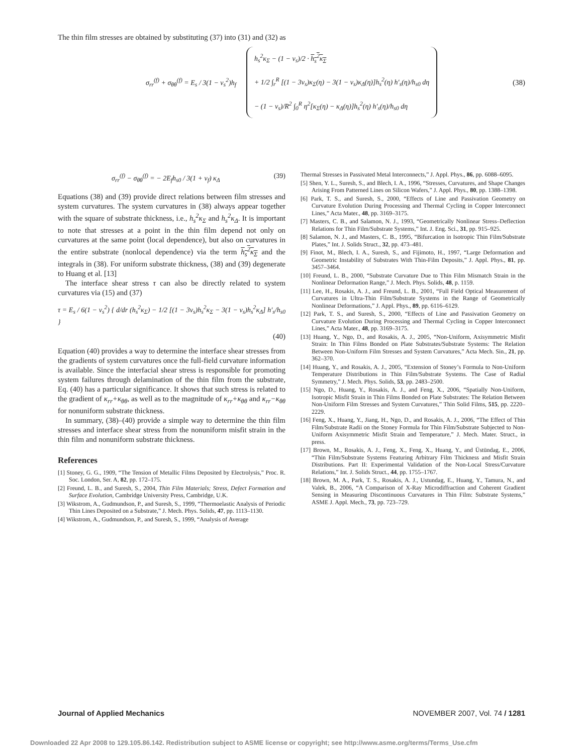The thin film stresses are obtained by substituting (37) into (31) and (32) as
σ<sub>rr</sub><sup>(f)</sup> + σ<sub>θθ</sub><sup>(f)</sup> = E<sub>s</sub> / 3(1 − ν<sub>s</sub><sup>2</sup>)h<sub>f</sub>
h<sub>s</sub><sup>2</sup>κ<sub>Σ</sub> − (1 − ν<sub>s</sub>)/2 · h<sub>s</sub><sup>2</sup>κ<sub>Σ</sub>
+ 1/2 ∫<sub>r</sub><sup>R</sup> [(1 − 3ν<sub>s</sub>)κ<sub>Σ</sub>(η) − 3(1 − ν<sub>s</sub>)κ<sub>Δ</sub>(η)]h<sub>s</sub><sup>2</sup>(η) h′<sub>s</sub>(η)/h<sub>s0</sub> dη
− (1 − ν<sub>s</sub>)/R<sup>2</sup> ∫<sub>0</sub><sup>R</sup> η<sup>2</sup>[κ<sub>Σ</sub>(η) − κ<sub>Δ</sub>(η)]h<sub>s</sub><sup>2</sup>(η) h′<sub>s</sub>(η)/h<sub>s0</sub> dη
(38)
σ<sub>rr</sub><sup>(f)</sup> − σ<sub>θθ</sub><sup>(f)</sup> = − 2E<sub>f</sub>h<sub>s0</sub> / 3(1 + ν<sub>f</sub>) κ<sub>Δ</sub> (39)
Equations (38) and (39) provide direct relations between film stresses and system curvatures. The system curvatures in (38) always appear together with the square of substrate thickness, i.e., h<sub>s</sub><sup>2</sup>κ<sub>Σ</sub> and h<sub>s</sub><sup>2</sup>κ<sub>Δ</sub>. It is important to note that stresses at a point in the thin film depend not only on curvatures at the same point (local dependence), but also on curvatures in the entire substrate (nonlocal dependence) via the term h<sub>s</sub><sup>2</sup>κ<sub>Σ</sub> and the integrals in (38). For uniform substrate thickness, (38) and (39) degenerate to Huang et al. [13]
The interface shear stress τ can also be directly related to system curvatures via (15) and (37)
τ = E<sub>s</sub> / 6(1 − ν<sub>s</sub><sup>2</sup>) { d/dr (h<sub>s</sub><sup>2</sup>κ<sub>Σ</sub>) − 1/2 [(1 − 3ν<sub>s</sub>)h<sub>s</sub><sup>2</sup>κ<sub>Σ</sub> − 3(1 − ν<sub>s</sub>)h<sub>s</sub><sup>2</sup>κ<sub>Δ</sub>] h′<sub>s</sub>/h<sub>s0</sub> }
(40)
Equation (40) provides a way to determine the interface shear stresses from the gradients of system curvatures once the full-field curvature information is available. Since the interfacial shear stress is responsible for promoting system failures through delamination of the thin film from the substrate, Eq. (40) has a particular significance. It shows that such stress is related to the gradient of κ<sub>rr</sub>+κ<sub>θθ</sub>, as well as to the magnitude of κ<sub>rr</sub>+κ<sub>θθ</sub> and κ<sub>rr</sub>−κ<sub>θθ</sub> for nonuniform substrate thickness.
In summary, (38)–(40) provide a simple way to determine the thin film stresses and interface shear stress from the nonuniform misfit strain in the thin film and nonuniform substrate thickness.
References
[1] Stoney, G. G., 1909, “The Tension of Metallic Films Deposited by Electrolysis,” Proc. R. Soc. London, Ser. A, 82, pp. 172–175.
[2] Freund, L. B., and Suresh, S., 2004, Thin Film Materials; Stress, Defect Formation and Surface Evolution, Cambridge University Press, Cambridge, U.K.
[3] Wikstrom, A., Gudmundson, P., and Suresh, S., 1999, “Thermoelastic Analysis of Periodic Thin Lines Deposited on a Substrate,” J. Mech. Phys. Solids, 47, pp. 1113–1130.
[4] Wikstrom, A., Gudmundson, P., and Suresh, S., 1999, “Analysis of Average
Thermal Stresses in Passivated Metal Interconnects,” J. Appl. Phys., 86, pp. 6088–6095.
[5] Shen, Y. L., Suresh, S., and Blech, I. A., 1996, “Stresses, Curvatures, and Shape Changes Arising From Patterned Lines on Silicon Wafers,” J. Appl. Phys., 80, pp. 1388–1398.
[6] Park, T. S., and Suresh, S., 2000, “Effects of Line and Passivation Geometry on Curvature Evolution During Processing and Thermal Cycling in Copper Interconnect Lines,” Acta Mater., 48, pp. 3169–3175.
[7] Masters, C. B., and Salamon, N. J., 1993, “Geometrically Nonlinear Stress–Deflection Relations for Thin Film/Substrate Systems,” Int. J. Eng. Sci., 31, pp. 915–925.
[8] Salamon, N. J., and Masters, C. B., 1995, “Bifurcation in Isotropic Thin Film/Substrate Plates,” Int. J. Solids Struct., 32, pp. 473–481.
[9] Finot, M., Blech, I. A., Suresh, S., and Fijimoto, H., 1997, “Large Deformation and Geometric Instability of Substrates With Thin-Film Deposits,” J. Appl. Phys., 81, pp. 3457–3464.
[10] Freund, L. B., 2000, “Substrate Curvature Due to Thin Film Mismatch Strain in the Nonlinear Deformation Range,” J. Mech. Phys. Solids, 48, p. 1159.
[11] Lee, H., Rosakis, A. J., and Freund, L. B., 2001, “Full Field Optical Measurement of Curvatures in Ultra-Thin Film/Substrate Systems in the Range of Geometrically Nonlinear Deformations,” J. Appl. Phys., 89, pp. 6116–6129.
[12] Park, T. S., and Suresh, S., 2000, “Effects of Line and Passivation Geometry on Curvature Evolution During Processing and Thermal Cycling in Copper Interconnect Lines,” Acta Mater., 48, pp. 3169–3175.
[13] Huang, Y., Ngo, D., and Rosakis, A. J., 2005, “Non-Uniform, Axisymmetric Misfit Strain: In Thin Films Bonded on Plate Substrates/Substrate Systems: The Relation Between Non-Uniform Film Stresses and System Curvatures,” Acta Mech. Sin., 21, pp. 362–370.
[14] Huang, Y., and Rosakis, A. J., 2005, “Extension of Stoney’s Formula to Non-Uniform Temperature Distributions in Thin Film/Substrate Systems. The Case of Radial Symmetry,” J. Mech. Phys. Solids, 53, pp. 2483–2500.
[15] Ngo, D., Huang, Y., Rosakis, A. J., and Feng, X., 2006, “Spatially Non-Uniform, Isotropic Misfit Strain in Thin Films Bonded on Plate Substrates: The Relation Between Non-Uniform Film Stresses and System Curvatures,” Thin Solid Films, 515, pp. 2220–2229.
[16] Feng, X., Huang, Y., Jiang, H., Ngo, D., and Rosakis, A. J., 2006, “The Effect of Thin Film/Substrate Radii on the Stoney Formula for Thin Film/Substrate Subjected to Non-Uniform Axisymmetric Misfit Strain and Temperature,” J. Mech. Mater. Struct., in press.
[17] Brown, M., Rosakis, A. J., Feng, X., Feng, X., Huang, Y., and Üstündag, E., 2006, “Thin Film/Substrate Systems Featuring Arbitrary Film Thickness and Misfit Strain Distributions. Part II: Experimental Validation of the Non-Local Stress/Curvature Relations,” Int. J. Solids Struct., 44, pp. 1755–1767.
[18] Brown, M. A., Park, T. S., Rosakis, A. J., Ustundag, E., Huang, Y., Tamura, N., and Valek, B., 2006, “A Comparison of X-Ray Microdiffraction and Coherent Gradient Sensing in Measuring Discontinuous Curvatures in Thin Film: Substrate Systems,” ASME J. Appl. Mech., 73, pp. 723–729.
Journal of Applied Mechanics NOVEMBER 2007, Vol. 74 / 1281
Downloaded 22 Apr 2008 to 129.105.86.142. Redistribution subject to ASME license or copyright; see http://www.asme.org/terms/Terms_Use.cfm